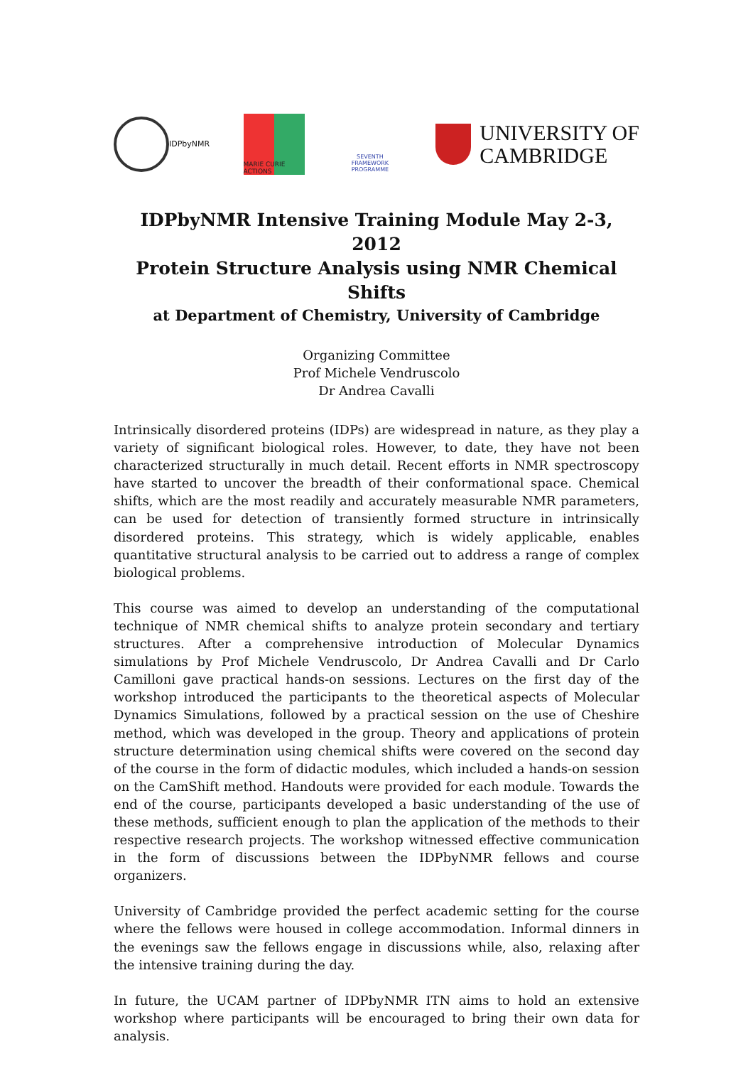IDPbyNMR
MARIE CURIE ACTIONS
SEVENTH FRAMEWORK PROGRAMME
UNIVERSITY OF
CAMBRIDGE
IDPbyNMR Intensive Training Module May 2-3, 2012
Protein Structure Analysis using NMR Chemical Shifts
at Department of Chemistry, University of Cambridge
Organizing Committee
Prof Michele Vendruscolo
Dr Andrea Cavalli
Intrinsically disordered proteins (IDPs) are widespread in nature, as they play a variety of significant biological roles. However, to date, they have not been characterized structurally in much detail. Recent efforts in NMR spectroscopy have started to uncover the breadth of their conformational space. Chemical shifts, which are the most readily and accurately measurable NMR parameters, can be used for detection of transiently formed structure in intrinsically disordered proteins. This strategy, which is widely applicable, enables quantitative structural analysis to be carried out to address a range of complex biological problems.
This course was aimed to develop an understanding of the computational technique of NMR chemical shifts to analyze protein secondary and tertiary structures. After a comprehensive introduction of Molecular Dynamics simulations by Prof Michele Vendruscolo, Dr Andrea Cavalli and Dr Carlo Camilloni gave practical hands-on sessions. Lectures on the first day of the workshop introduced the participants to the theoretical aspects of Molecular Dynamics Simulations, followed by a practical session on the use of Cheshire method, which was developed in the group. Theory and applications of protein structure determination using chemical shifts were covered on the second day of the course in the form of didactic modules, which included a hands-on session on the CamShift method. Handouts were provided for each module. Towards the end of the course, participants developed a basic understanding of the use of these methods, sufficient enough to plan the application of the methods to their respective research projects. The workshop witnessed effective communication in the form of discussions between the IDPbyNMR fellows and course organizers.
University of Cambridge provided the perfect academic setting for the course where the fellows were housed in college accommodation. Informal dinners in the evenings saw the fellows engage in discussions while, also, relaxing after the intensive training during the day.
In future, the UCAM partner of IDPbyNMR ITN aims to hold an extensive workshop where participants will be encouraged to bring their own data for analysis.